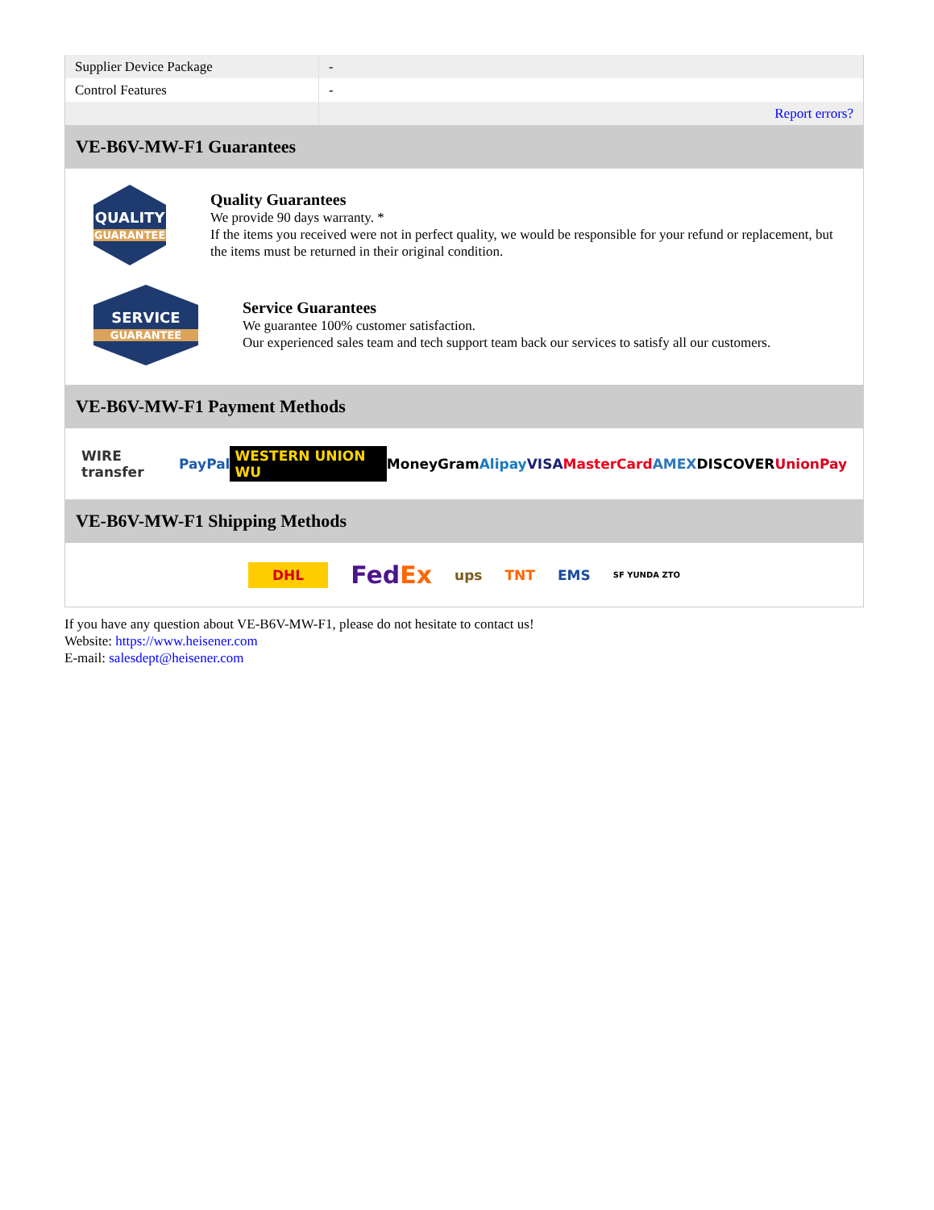| Supplier Device Package | - |
| Control Features | - |
| | Report errors? |
VE-B6V-MW-F1 Guarantees
QUALITY
GUARANTEE
Quality Guarantees
We provide 90 days warranty. *
If the items you received were not in perfect quality, we would be responsible for your refund or replacement, but the items must be returned in their original condition.
SERVICE
GUARANTEE
Service Guarantees
We guarantee 100% customer satisfaction.
Our experienced sales team and tech support team back our services to satisfy all our customers.
VE-B6V-MW-F1 Payment Methods
WIRE transfer PayPal WESTERN UNION WU MoneyGram Alipay VISA MasterCard AMEX DISCOVER UnionPay
VE-B6V-MW-F1 Shipping Methods
DHL FedEx ups TNT EMS SF YUNDA ZTO
If you have any question about VE-B6V-MW-F1, please do not hesitate to contact us!
Website: https://www.heisener.com
E-mail: salesdept@heisener.com